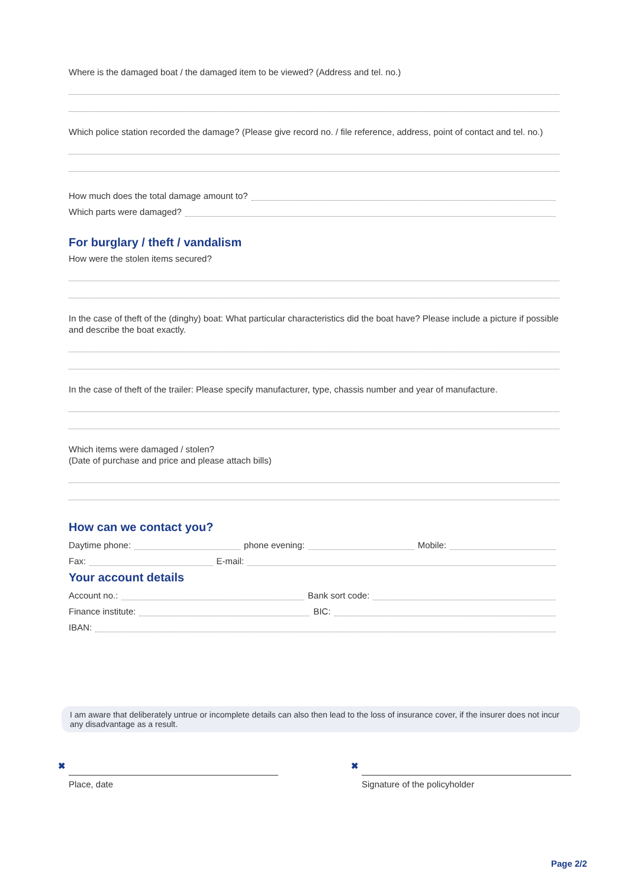Where is the damaged boat / the damaged item to be viewed? (Address and tel. no.)
Which police station recorded the damage? (Please give record no. / file reference, address, point of contact and tel. no.)
How much does the total damage amount to?
Which parts were damaged?
For burglary / theft / vandalism
How were the stolen items secured?
In the case of theft of the (dinghy) boat: What particular characteristics did the boat have? Please include a picture if possible and describe the boat exactly.
In the case of theft of the trailer: Please specify manufacturer, type, chassis number and year of manufacture.
Which items were damaged / stolen?
(Date of purchase and price and please attach bills)
How can we contact you?
Daytime phone:
phone evening:
Mobile:
Fax:
E-mail:
Your account details
Account no.:
Bank sort code:
Finance institute:
BIC:
IBAN:
I am aware that deliberately untrue or incomplete details can also then lead to the loss of insurance cover, if the insurer does not incur any disadvantage as a result.
✖
Place, date
✖
Signature of the policyholder
Page 2/2